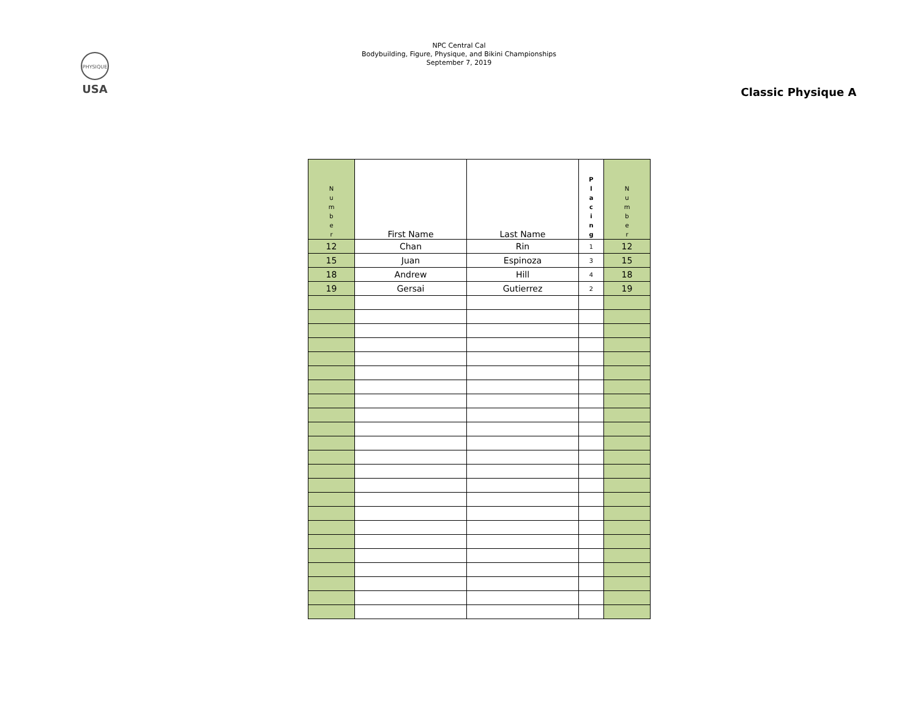PHYSIQUE
USA
NPC Central Cal
Bodybuilding, Figure, Physique, and Bikini Championships
September 7, 2019
Classic Physique A
| N u m b e r | First Name | Last Name | P l a c i n g | N u m b e r |
| --- | --- | --- | --- | --- |
| 12 | Chan | Rin | 1 | 12 |
| 15 | Juan | Espinoza | 3 | 15 |
| 18 | Andrew | Hill | 4 | 18 |
| 19 | Gersai | Gutierrez | 2 | 19 |